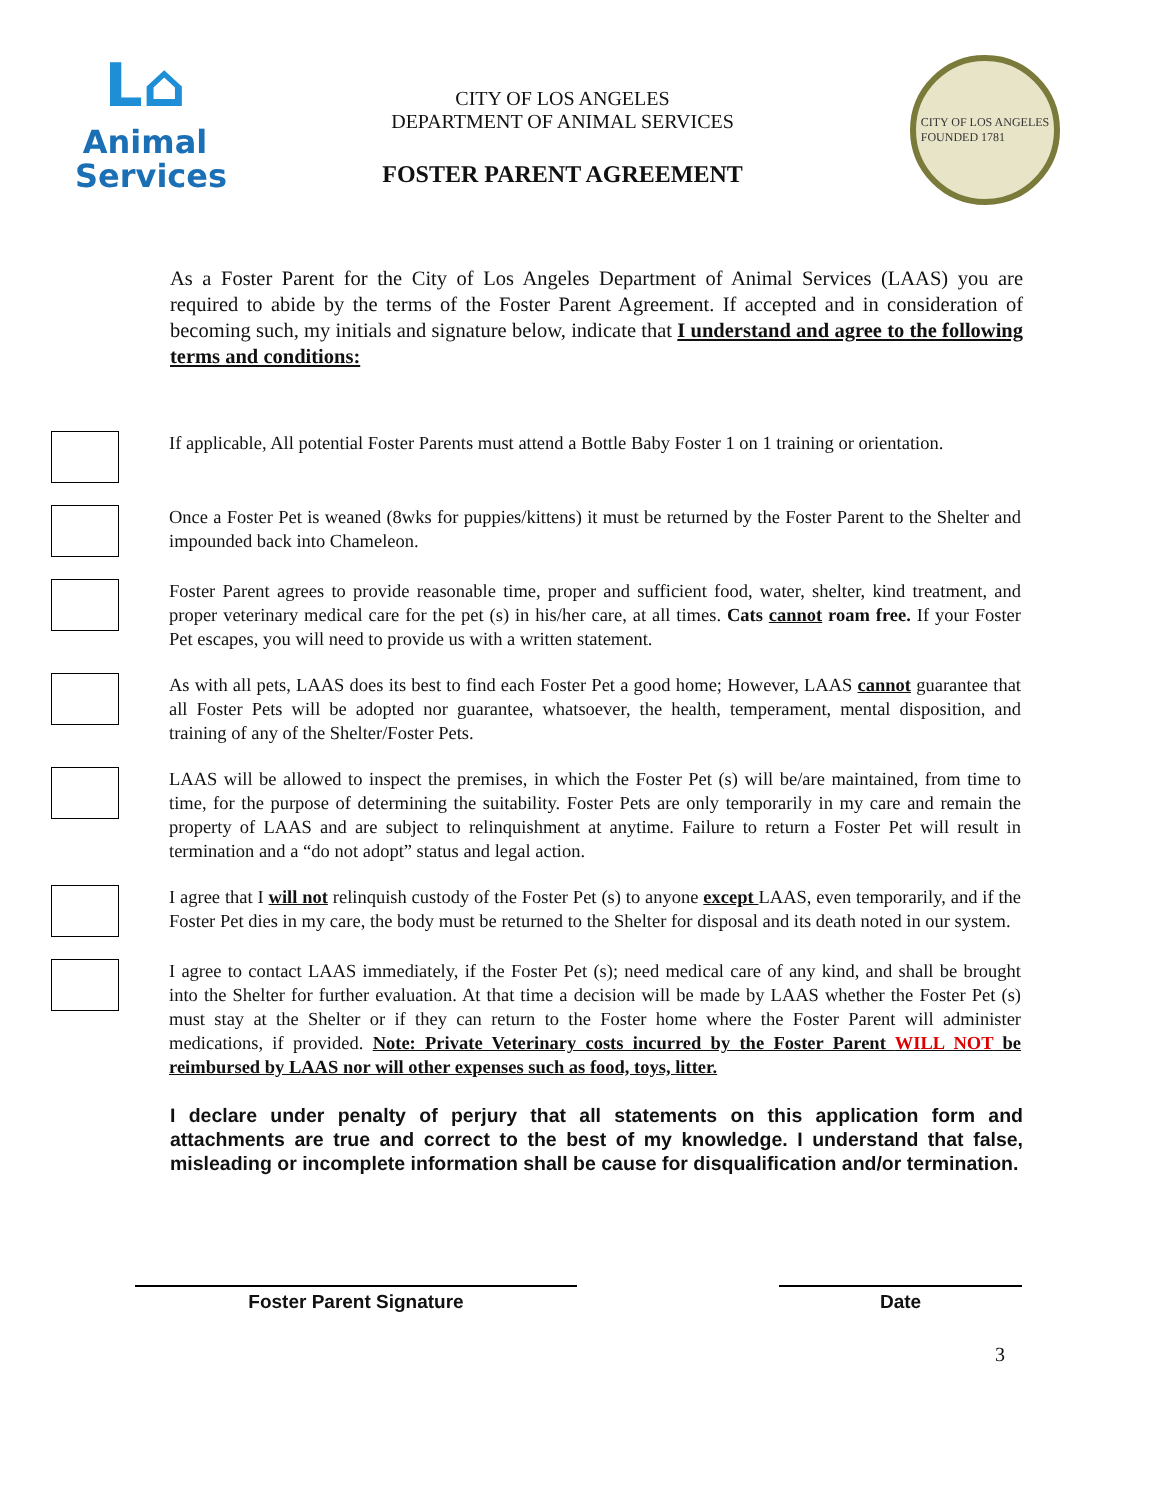L⌂
Animal
Services
CITY OF LOS ANGELES
DEPARTMENT OF ANIMAL SERVICES
FOSTER PARENT AGREEMENT
CITY OF LOS ANGELES
FOUNDED 1781
As a Foster Parent for the City of Los Angeles Department of Animal Services (LAAS) you are required to abide by the terms of the Foster Parent Agreement. If accepted and in consideration of becoming such, my initials and signature below, indicate that I understand and agree to the following terms and conditions:
If applicable, All potential Foster Parents must attend a Bottle Baby Foster 1 on 1 training or orientation.
Once a Foster Pet is weaned (8wks for puppies/kittens) it must be returned by the Foster Parent to the Shelter and impounded back into Chameleon.
Foster Parent agrees to provide reasonable time, proper and sufficient food, water, shelter, kind treatment, and proper veterinary medical care for the pet (s) in his/her care, at all times. Cats cannot roam free. If your Foster Pet escapes, you will need to provide us with a written statement.
As with all pets, LAAS does its best to find each Foster Pet a good home; However, LAAS cannot guarantee that all Foster Pets will be adopted nor guarantee, whatsoever, the health, temperament, mental disposition, and training of any of the Shelter/Foster Pets.
LAAS will be allowed to inspect the premises, in which the Foster Pet (s) will be/are maintained, from time to time, for the purpose of determining the suitability. Foster Pets are only temporarily in my care and remain the property of LAAS and are subject to relinquishment at anytime. Failure to return a Foster Pet will result in termination and a “do not adopt” status and legal action.
I agree that I will not relinquish custody of the Foster Pet (s) to anyone except LAAS, even temporarily, and if the Foster Pet dies in my care, the body must be returned to the Shelter for disposal and its death noted in our system.
I agree to contact LAAS immediately, if the Foster Pet (s); need medical care of any kind, and shall be brought into the Shelter for further evaluation. At that time a decision will be made by LAAS whether the Foster Pet (s) must stay at the Shelter or if they can return to the Foster home where the Foster Parent will administer medications, if provided. Note: Private Veterinary costs incurred by the Foster Parent WILL NOT be reimbursed by LAAS nor will other expenses such as food, toys, litter.
I declare under penalty of perjury that all statements on this application form and attachments are true and correct to the best of my knowledge. I understand that false, misleading or incomplete information shall be cause for disqualification and/or termination.
Foster Parent Signature Date
3